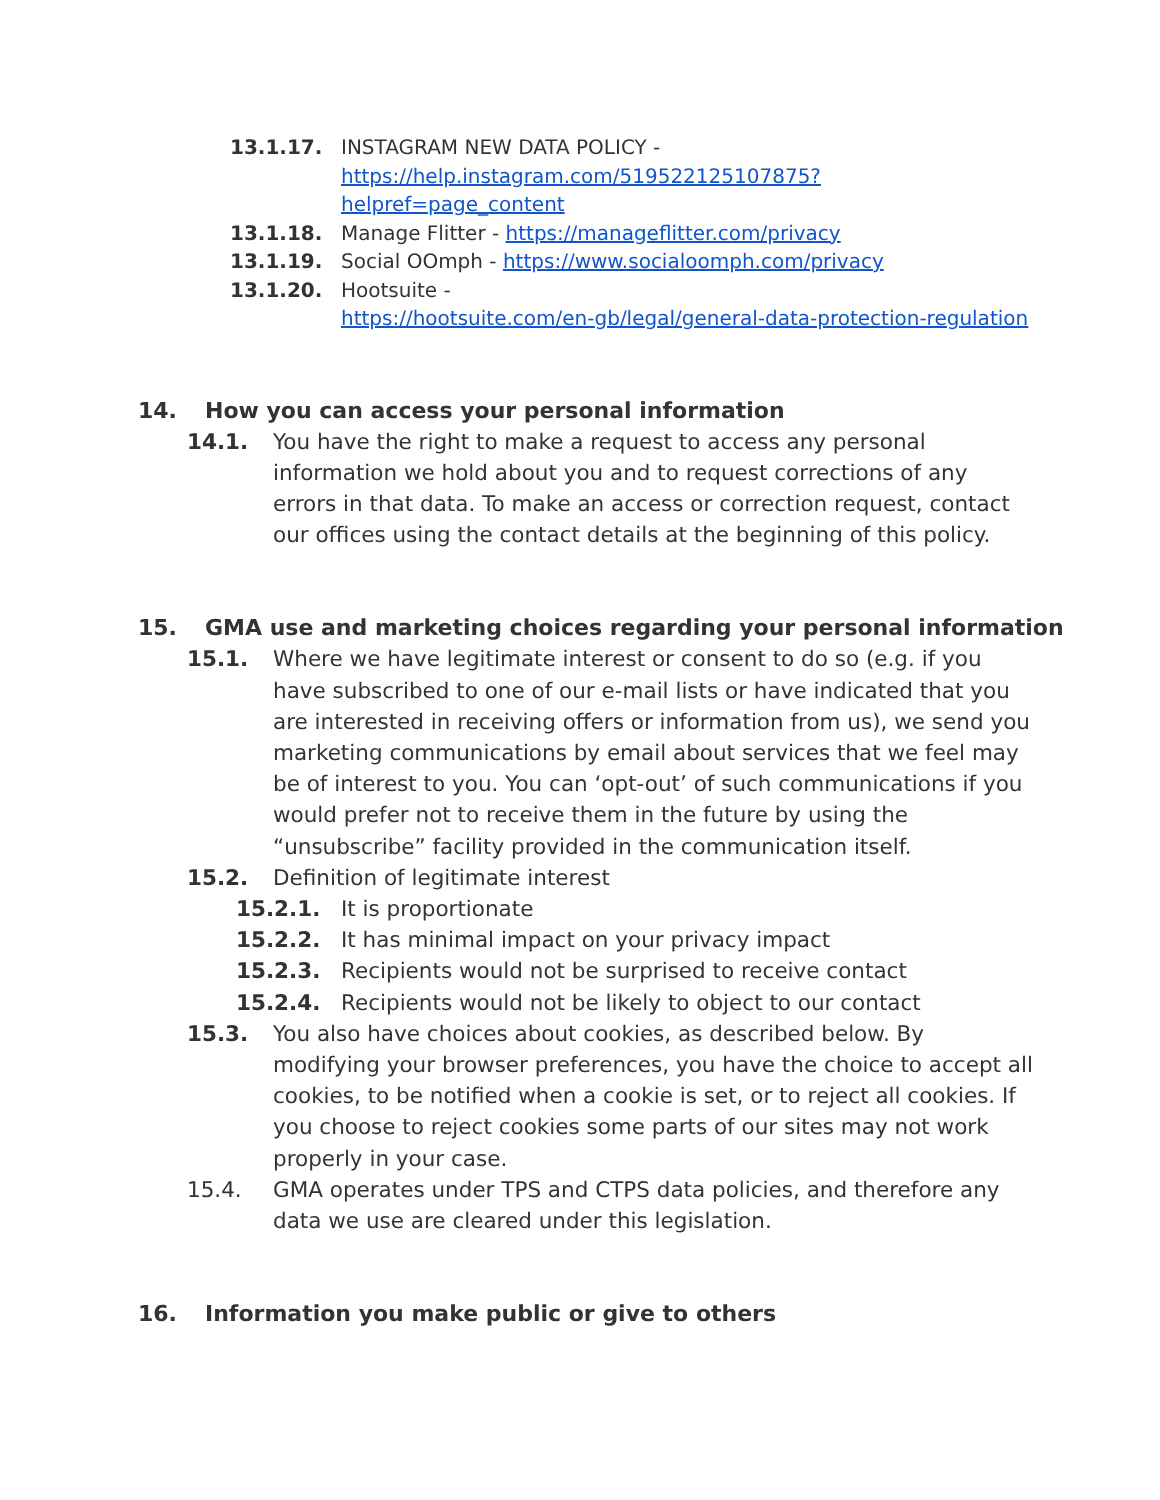13.1.17. INSTAGRAM NEW DATA POLICY - https://help.instagram.com/519522125107875?helpref=page_content
13.1.18. Manage Flitter - https://manageflitter.com/privacy
13.1.19. Social OOmph - https://www.socialoomph.com/privacy
13.1.20. Hootsuite -
https://hootsuite.com/en-gb/legal/general-data-protection-regulation
14. How you can access your personal information
14.1. You have the right to make a request to access any personal information we hold about you and to request corrections of any errors in that data. To make an access or correction request, contact our offices using the contact details at the beginning of this policy.
15. GMA use and marketing choices regarding your personal information
15.1. Where we have legitimate interest or consent to do so (e.g. if you have subscribed to one of our e-mail lists or have indicated that you are interested in receiving offers or information from us), we send you marketing communications by email about services that we feel may be of interest to you. You can ‘opt-out’ of such communications if you would prefer not to receive them in the future by using the “unsubscribe” facility provided in the communication itself.
15.2. Definition of legitimate interest
15.2.1. It is proportionate
15.2.2. It has minimal impact on your privacy impact
15.2.3. Recipients would not be surprised to receive contact
15.2.4. Recipients would not be likely to object to our contact
15.3. You also have choices about cookies, as described below. By modifying your browser preferences, you have the choice to accept all cookies, to be notified when a cookie is set, or to reject all cookies. If you choose to reject cookies some parts of our sites may not work properly in your case.
15.4. GMA operates under TPS and CTPS data policies, and therefore any data we use are cleared under this legislation.
16. Information you make public or give to others